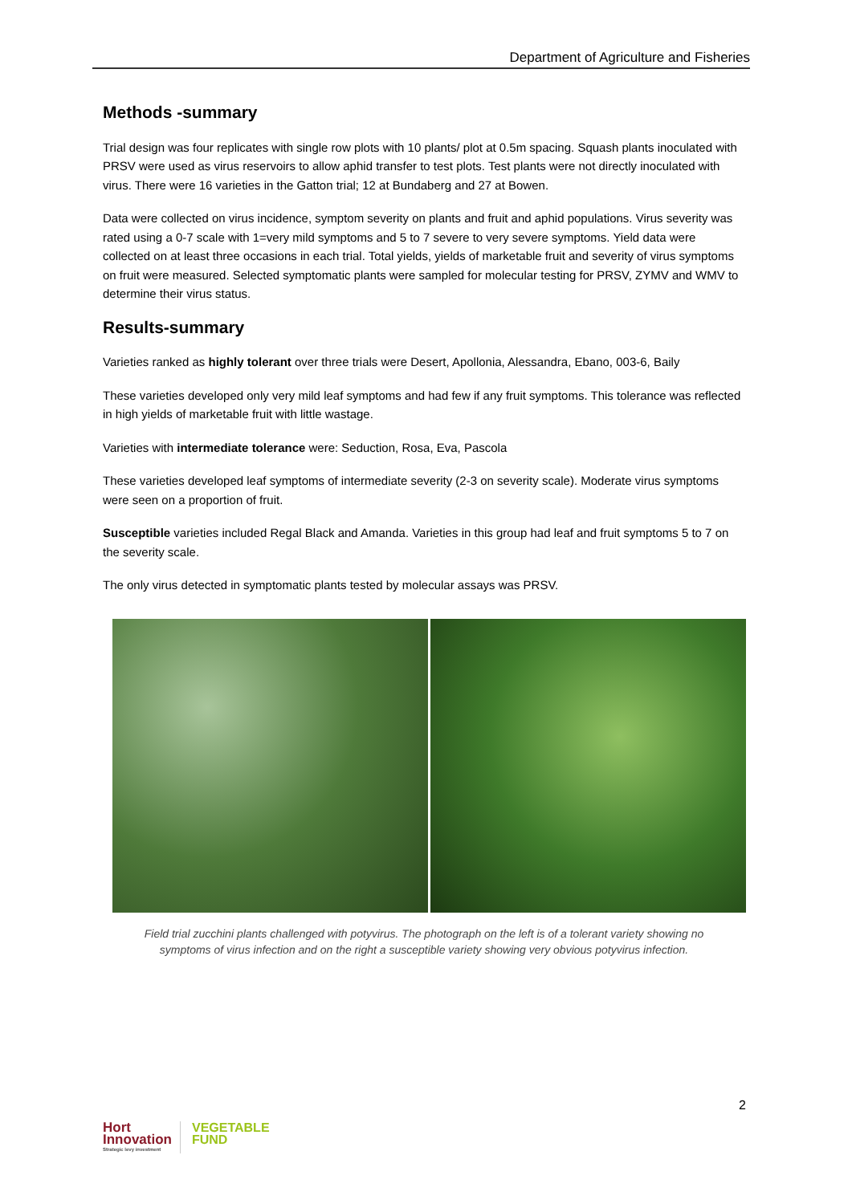Department of Agriculture and Fisheries
Methods -summary
Trial design was four replicates with single row plots with 10 plants/ plot at 0.5m spacing. Squash plants inoculated with PRSV were used as virus reservoirs to allow aphid transfer to test plots. Test plants were not directly inoculated with virus. There were 16 varieties in the Gatton trial; 12 at Bundaberg and 27 at Bowen.
Data were collected on virus incidence, symptom severity on plants and fruit and aphid populations. Virus severity was rated using a 0-7 scale with 1=very mild symptoms and 5 to 7 severe to very severe symptoms. Yield data were collected on at least three occasions in each trial. Total yields, yields of marketable fruit and severity of virus symptoms on fruit were measured. Selected symptomatic plants were sampled for molecular testing for PRSV, ZYMV and WMV to determine their virus status.
Results-summary
Varieties ranked as highly tolerant over three trials were Desert, Apollonia, Alessandra, Ebano, 003-6, Baily
These varieties developed only very mild leaf symptoms and had few if any fruit symptoms. This tolerance was reflected in high yields of marketable fruit with little wastage.
Varieties with intermediate tolerance were: Seduction, Rosa, Eva, Pascola
These varieties developed leaf symptoms of intermediate severity (2-3 on severity scale). Moderate virus symptoms were seen on a proportion of fruit.
Susceptible varieties included Regal Black and Amanda. Varieties in this group had leaf and fruit symptoms 5 to 7 on the severity scale.
The only virus detected in symptomatic plants tested by molecular assays was PRSV.
Field trial zucchini plants challenged with potyvirus. The photograph on the left is of a tolerant variety showing no
symptoms of virus infection and on the right a susceptible variety showing very obvious potyvirus infection.
2
Hort
Innovation
Strategic levy investment
VEGETABLE
FUND